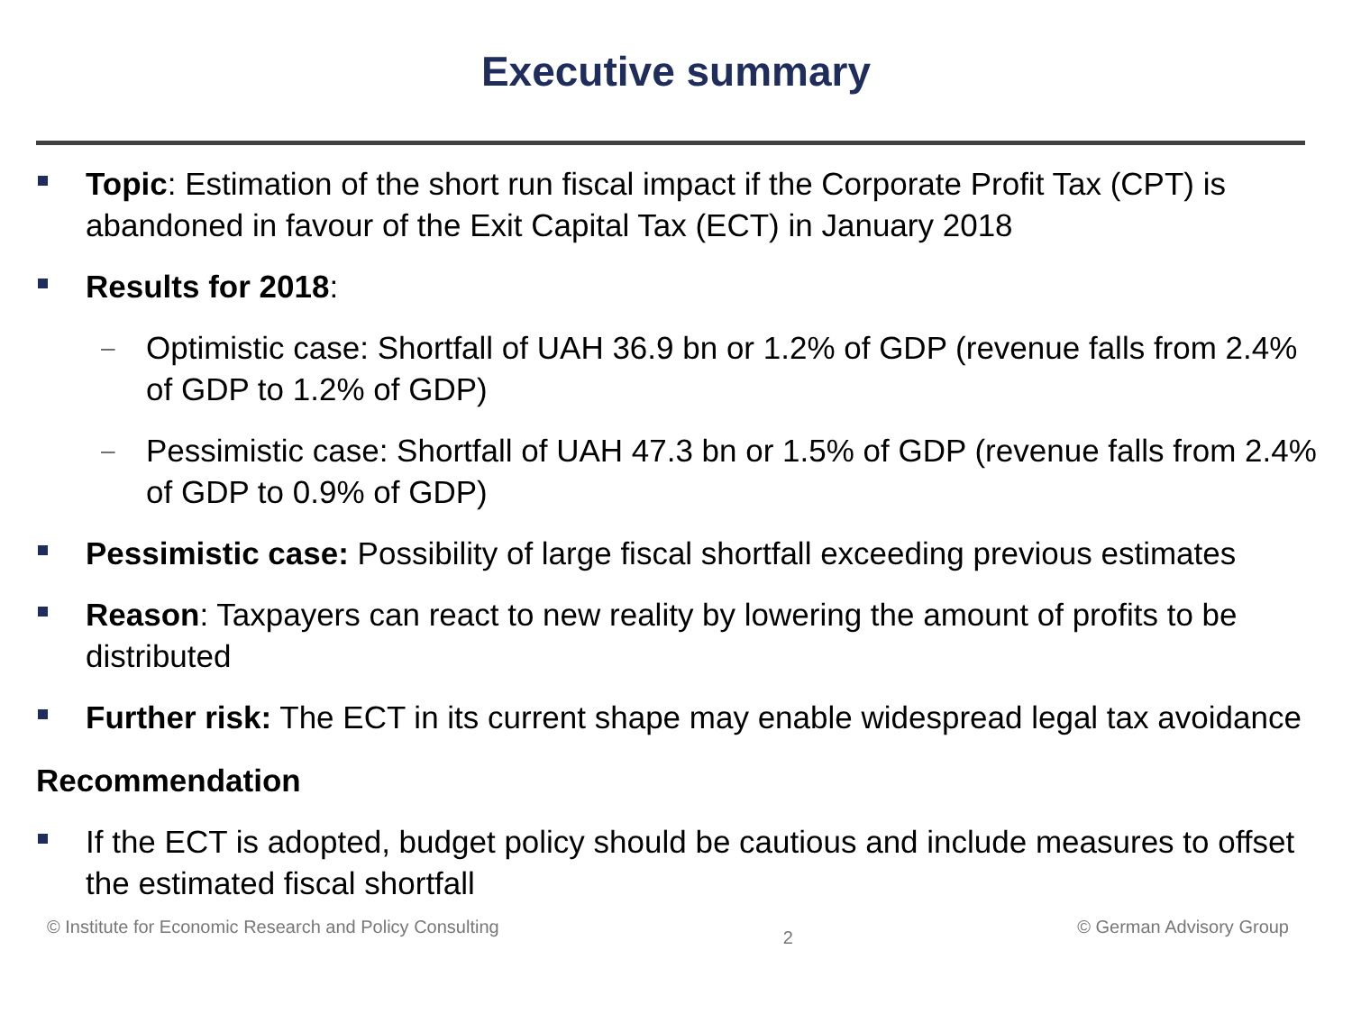Executive summary
Topic: Estimation of the short run fiscal impact if the Corporate Profit Tax (CPT) is abandoned in favour of the Exit Capital Tax (ECT) in January 2018
Results for 2018:
–
Optimistic case: Shortfall of UAH 36.9 bn or 1.2% of GDP (revenue falls from 2.4% of GDP to 1.2% of GDP)
–
Pessimistic case: Shortfall of UAH 47.3 bn or 1.5% of GDP (revenue falls from 2.4% of GDP to 0.9% of GDP)
Pessimistic case: Possibility of large fiscal shortfall exceeding previous estimates
Reason: Taxpayers can react to new reality by lowering the amount of profits to be distributed
Further risk: The ECT in its current shape may enable widespread legal tax avoidance
Recommendation
If the ECT is adopted, budget policy should be cautious and include measures to offset the estimated fiscal shortfall
© Institute for Economic Research and Policy Consulting 2 © German Advisory Group